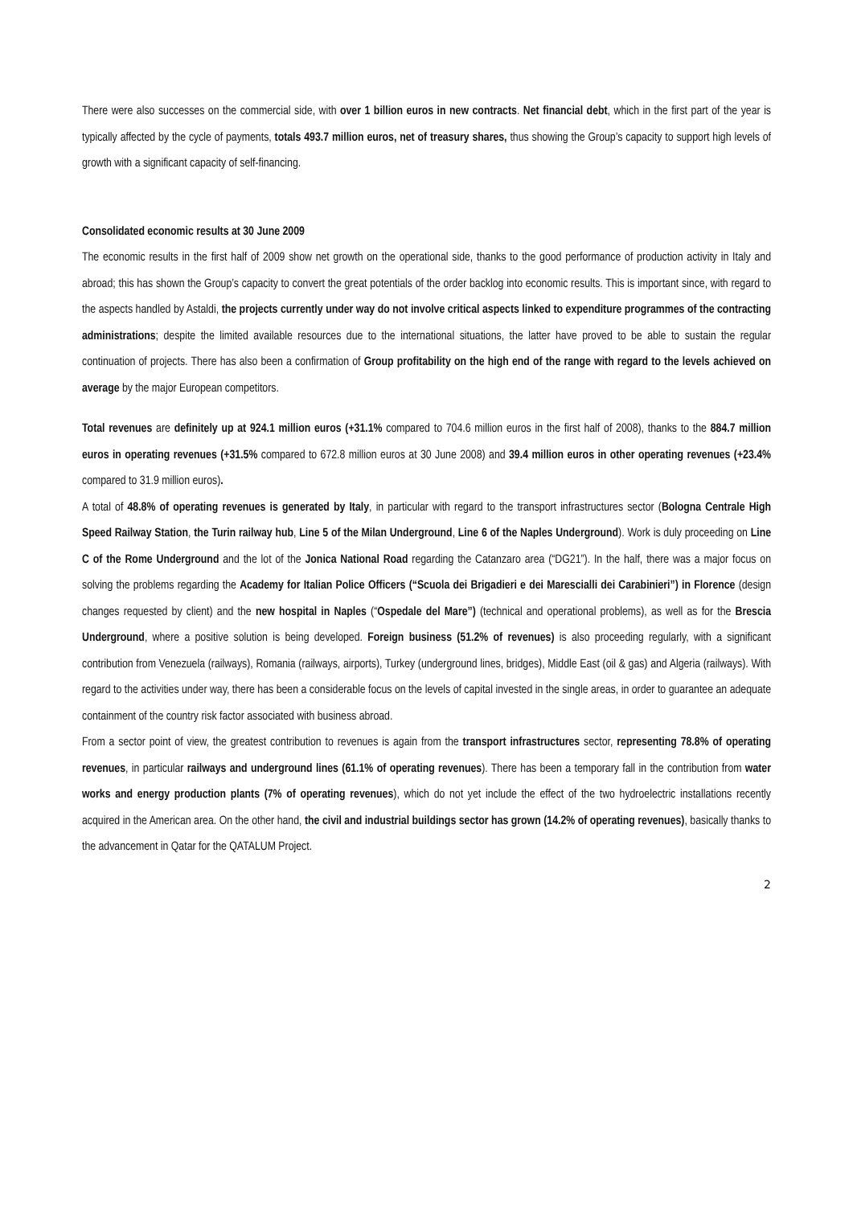There were also successes on the commercial side, with over 1 billion euros in new contracts. Net financial debt, which in the first part of the year is typically affected by the cycle of payments, totals 493.7 million euros, net of treasury shares, thus showing the Group’s capacity to support high levels of growth with a significant capacity of self-financing.
Consolidated economic results at 30 June 2009
The economic results in the first half of 2009 show net growth on the operational side, thanks to the good performance of production activity in Italy and abroad; this has shown the Group’s capacity to convert the great potentials of the order backlog into economic results. This is important since, with regard to the aspects handled by Astaldi, the projects currently under way do not involve critical aspects linked to expenditure programmes of the contracting administrations; despite the limited available resources due to the international situations, the latter have proved to be able to sustain the regular continuation of projects. There has also been a confirmation of Group profitability on the high end of the range with regard to the levels achieved on average by the major European competitors.
Total revenues are definitely up at 924.1 million euros (+31.1% compared to 704.6 million euros in the first half of 2008), thanks to the 884.7 million euros in operating revenues (+31.5% compared to 672.8 million euros at 30 June 2008) and 39.4 million euros in other operating revenues (+23.4% compared to 31.9 million euros).
A total of 48.8% of operating revenues is generated by Italy, in particular with regard to the transport infrastructures sector (Bologna Centrale High Speed Railway Station, the Turin railway hub, Line 5 of the Milan Underground, Line 6 of the Naples Underground). Work is duly proceeding on Line C of the Rome Underground and the lot of the Jonica National Road regarding the Catanzaro area (“DG21”). In the half, there was a major focus on solving the problems regarding the Academy for Italian Police Officers (“Scuola dei Brigadieri e dei Marescialli dei Carabinieri”) in Florence (design changes requested by client) and the new hospital in Naples (“Ospedale del Mare”) (technical and operational problems), as well as for the Brescia Underground, where a positive solution is being developed. Foreign business (51.2% of revenues) is also proceeding regularly, with a significant contribution from Venezuela (railways), Romania (railways, airports), Turkey (underground lines, bridges), Middle East (oil & gas) and Algeria (railways). With regard to the activities under way, there has been a considerable focus on the levels of capital invested in the single areas, in order to guarantee an adequate containment of the country risk factor associated with business abroad.
From a sector point of view, the greatest contribution to revenues is again from the transport infrastructures sector, representing 78.8% of operating revenues, in particular railways and underground lines (61.1% of operating revenues). There has been a temporary fall in the contribution from water works and energy production plants (7% of operating revenues), which do not yet include the effect of the two hydroelectric installations recently acquired in the American area. On the other hand, the civil and industrial buildings sector has grown (14.2% of operating revenues), basically thanks to the advancement in Qatar for the QATALUM Project.
2